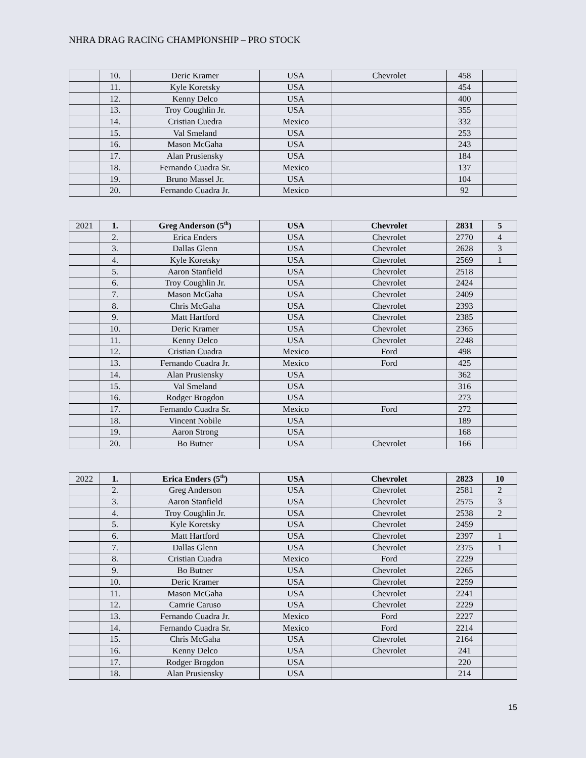NHRA DRAG RACING CHAMPIONSHIP – PRO STOCK
| | 10. | Deric Kramer | USA | Chevrolet | 458 | |
| | 11. | Kyle Koretsky | USA | | 454 | |
| | 12. | Kenny Delco | USA | | 400 | |
| | 13. | Troy Coughlin Jr. | USA | | 355 | |
| | 14. | Cristian Cuedra | Mexico | | 332 | |
| | 15. | Val Smeland | USA | | 253 | |
| | 16. | Mason McGaha | USA | | 243 | |
| | 17. | Alan Prusiensky | USA | | 184 | |
| | 18. | Fernando Cuadra Sr. | Mexico | | 137 | |
| | 19. | Bruno Massel Jr. | USA | | 104 | |
| | 20. | Fernando Cuadra Jr. | Mexico | | 92 | |
| 2021 | 1. | Greg Anderson (5<sup>th</sup>) | USA | Chevrolet | 2831 | 5 |
| | 2. | Erica Enders | USA | Chevrolet | 2770 | 4 |
| | 3. | Dallas Glenn | USA | Chevrolet | 2628 | 3 |
| | 4. | Kyle Koretsky | USA | Chevrolet | 2569 | 1 |
| | 5. | Aaron Stanfield | USA | Chevrolet | 2518 | |
| | 6. | Troy Coughlin Jr. | USA | Chevrolet | 2424 | |
| | 7. | Mason McGaha | USA | Chevrolet | 2409 | |
| | 8. | Chris McGaha | USA | Chevrolet | 2393 | |
| | 9. | Matt Hartford | USA | Chevrolet | 2385 | |
| | 10. | Deric Kramer | USA | Chevrolet | 2365 | |
| | 11. | Kenny Delco | USA | Chevrolet | 2248 | |
| | 12. | Cristian Cuadra | Mexico | Ford | 498 | |
| | 13. | Fernando Cuadra Jr. | Mexico | Ford | 425 | |
| | 14. | Alan Prusiensky | USA | | 362 | |
| | 15. | Val Smeland | USA | | 316 | |
| | 16. | Rodger Brogdon | USA | | 273 | |
| | 17. | Fernando Cuadra Sr. | Mexico | Ford | 272 | |
| | 18. | Vincent Nobile | USA | | 189 | |
| | 19. | Aaron Strong | USA | | 168 | |
| | 20. | Bo Butner | USA | Chevrolet | 166 | |
| 2022 | 1. | Erica Enders (5<sup>th</sup>) | USA | Chevrolet | 2823 | 10 |
| | 2. | Greg Anderson | USA | Chevrolet | 2581 | 2 |
| | 3. | Aaron Stanfield | USA | Chevrolet | 2575 | 3 |
| | 4. | Troy Coughlin Jr. | USA | Chevrolet | 2538 | 2 |
| | 5. | Kyle Koretsky | USA | Chevrolet | 2459 | |
| | 6. | Matt Hartford | USA | Chevrolet | 2397 | 1 |
| | 7. | Dallas Glenn | USA | Chevrolet | 2375 | 1 |
| | 8. | Cristian Cuadra | Mexico | Ford | 2229 | |
| | 9. | Bo Butner | USA | Chevrolet | 2265 | |
| | 10. | Deric Kramer | USA | Chevrolet | 2259 | |
| | 11. | Mason McGaha | USA | Chevrolet | 2241 | |
| | 12. | Camrie Caruso | USA | Chevrolet | 2229 | |
| | 13. | Fernando Cuadra Jr. | Mexico | Ford | 2227 | |
| | 14. | Fernando Cuadra Sr. | Mexico | Ford | 2214 | |
| | 15. | Chris McGaha | USA | Chevrolet | 2164 | |
| | 16. | Kenny Delco | USA | Chevrolet | 241 | |
| | 17. | Rodger Brogdon | USA | | 220 | |
| | 18. | Alan Prusiensky | USA | | 214 | |
15